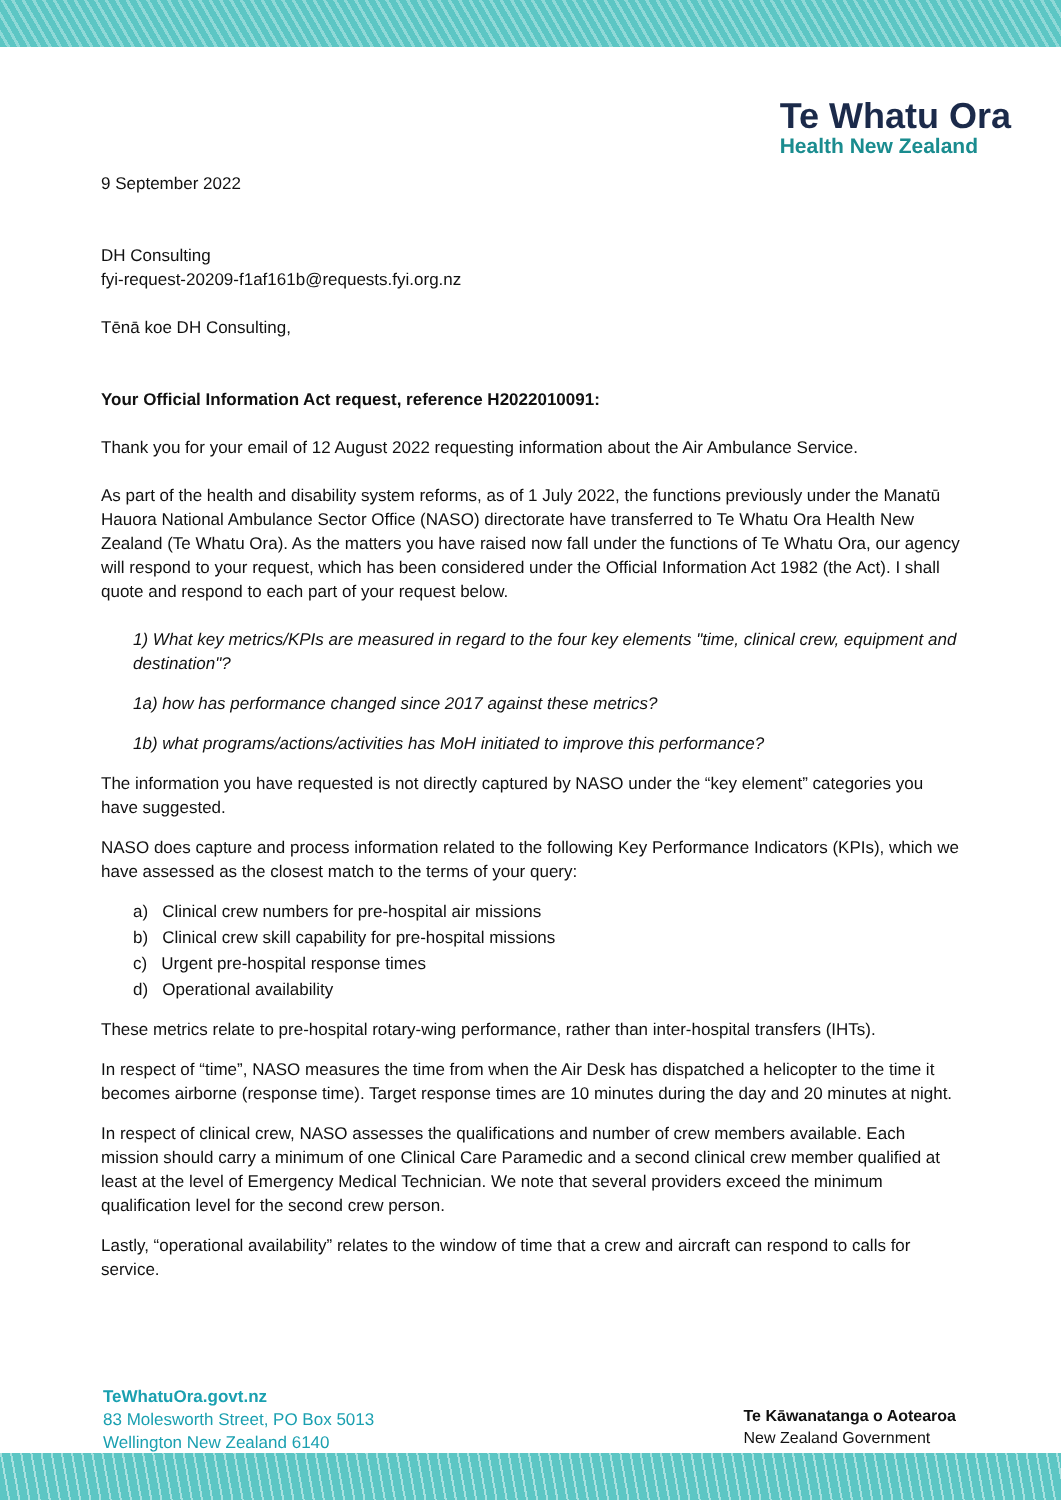Te Whatu Ora
Health New Zealand
9 September 2022
DH Consulting
fyi-request-20209-f1af161b@requests.fyi.org.nz
Tēnā koe DH Consulting,
Your Official Information Act request, reference H2022010091:
Thank you for your email of 12 August 2022 requesting information about the Air Ambulance Service.
As part of the health and disability system reforms, as of 1 July 2022, the functions previously under the Manatū Hauora National Ambulance Sector Office (NASO) directorate have transferred to Te Whatu Ora Health New Zealand (Te Whatu Ora). As the matters you have raised now fall under the functions of Te Whatu Ora, our agency will respond to your request, which has been considered under the Official Information Act 1982 (the Act). I shall quote and respond to each part of your request below.
1) What key metrics/KPIs are measured in regard to the four key elements "time, clinical crew, equipment and destination"?
1a) how has performance changed since 2017 against these metrics?
1b) what programs/actions/activities has MoH initiated to improve this performance?
The information you have requested is not directly captured by NASO under the “key element” categories you have suggested.
NASO does capture and process information related to the following Key Performance Indicators (KPIs), which we have assessed as the closest match to the terms of your query:
a) Clinical crew numbers for pre-hospital air missions
b) Clinical crew skill capability for pre-hospital missions
c) Urgent pre-hospital response times
d) Operational availability
These metrics relate to pre-hospital rotary-wing performance, rather than inter-hospital transfers (IHTs).
In respect of “time”, NASO measures the time from when the Air Desk has dispatched a helicopter to the time it becomes airborne (response time). Target response times are 10 minutes during the day and 20 minutes at night.
In respect of clinical crew, NASO assesses the qualifications and number of crew members available. Each mission should carry a minimum of one Clinical Care Paramedic and a second clinical crew member qualified at least at the level of Emergency Medical Technician. We note that several providers exceed the minimum qualification level for the second crew person.
Lastly, “operational availability” relates to the window of time that a crew and aircraft can respond to calls for service.
TeWhatuOra.govt.nz
83 Molesworth Street, PO Box 5013
Wellington New Zealand 6140
Te Kāwanatanga o Aotearoa
New Zealand Government